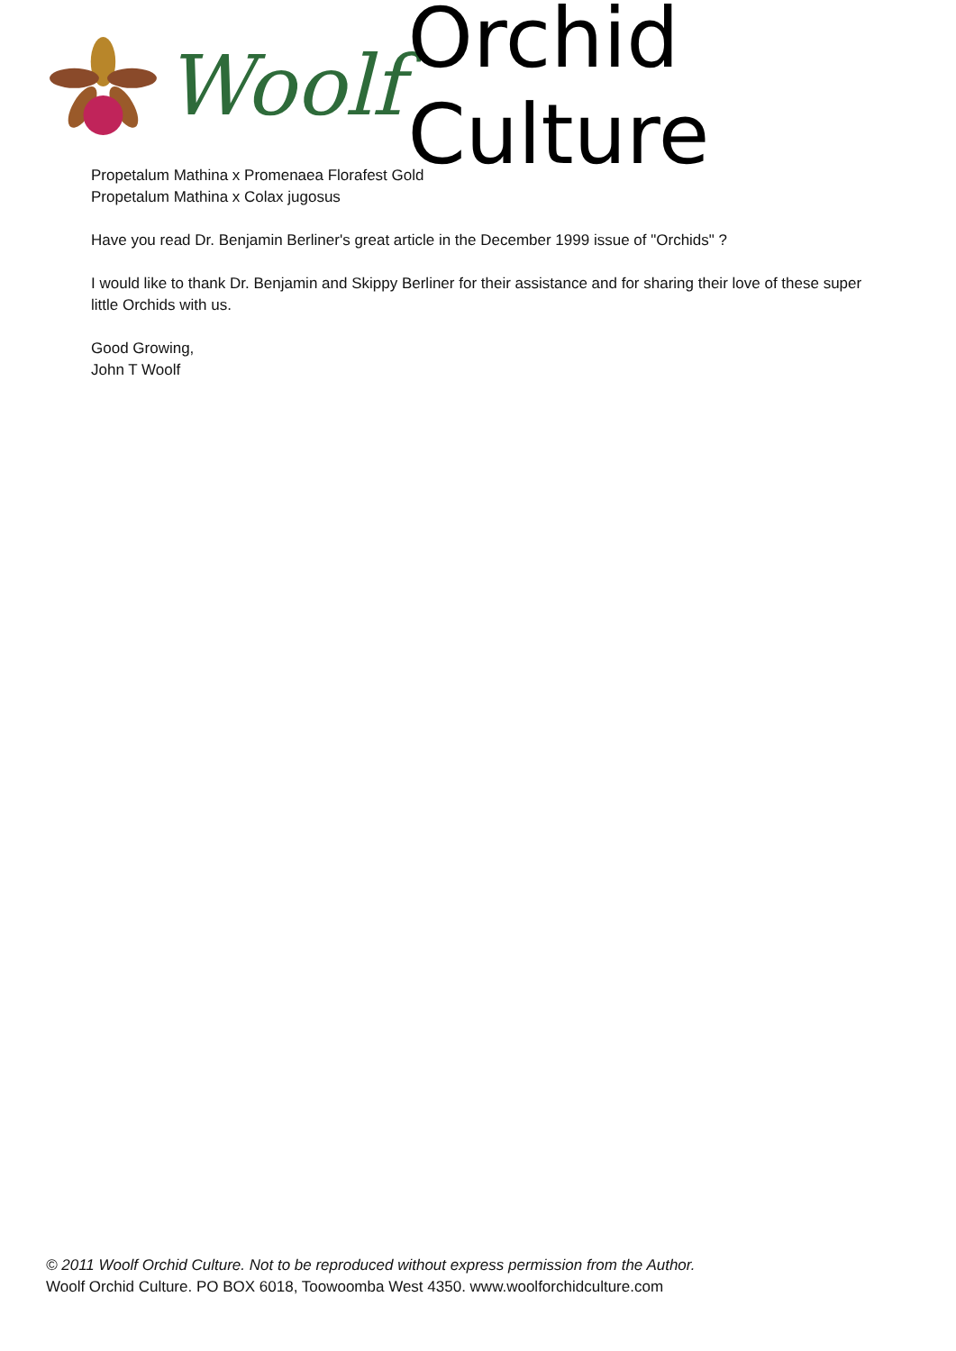Woolf Orchid Culture
Propetalum Mathina x Promenaea Florafest Gold
Propetalum Mathina x Colax jugosus
Have you read Dr. Benjamin Berliner's great article in the December 1999 issue of "Orchids" ?
I would like to thank Dr. Benjamin and Skippy Berliner for their assistance and for sharing their love of these super little Orchids with us.
Good Growing,
John T Woolf
© 2011 Woolf Orchid Culture. Not to be reproduced without express permission from the Author.
Woolf Orchid Culture. PO BOX 6018, Toowoomba West 4350. www.woolforchidculture.com